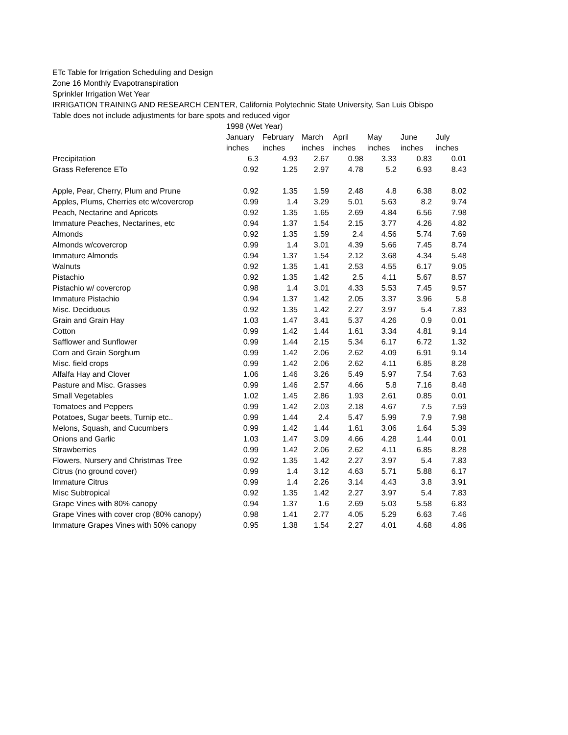ETc Table for Irrigation Scheduling and Design
Zone 16 Monthly Evapotranspiration
Sprinkler Irrigation Wet Year
IRRIGATION TRAINING AND RESEARCH CENTER, California Polytechnic State University, San Luis Obispo
Table does not include adjustments for bare spots and reduced vigor
| | 1998 (Wet Year) | | | | | | |
| --- | --- | --- | --- | --- | --- | --- | --- |
| | January | February | March | April | May | June | July |
| | inches | inches | inches | inches | inches | inches | inches |
| Precipitation | 6.3 | 4.93 | 2.67 | 0.98 | 3.33 | 0.83 | 0.01 |
| Grass Reference ETo | 0.92 | 1.25 | 2.97 | 4.78 | 5.2 | 6.93 | 8.43 |
| Apple, Pear, Cherry, Plum and Prune | 0.92 | 1.35 | 1.59 | 2.48 | 4.8 | 6.38 | 8.02 |
| Apples, Plums, Cherries etc w/covercrop | 0.99 | 1.4 | 3.29 | 5.01 | 5.63 | 8.2 | 9.74 |
| Peach, Nectarine and Apricots | 0.92 | 1.35 | 1.65 | 2.69 | 4.84 | 6.56 | 7.98 |
| Immature Peaches, Nectarines, etc | 0.94 | 1.37 | 1.54 | 2.15 | 3.77 | 4.26 | 4.82 |
| Almonds | 0.92 | 1.35 | 1.59 | 2.4 | 4.56 | 5.74 | 7.69 |
| Almonds w/covercrop | 0.99 | 1.4 | 3.01 | 4.39 | 5.66 | 7.45 | 8.74 |
| Immature Almonds | 0.94 | 1.37 | 1.54 | 2.12 | 3.68 | 4.34 | 5.48 |
| Walnuts | 0.92 | 1.35 | 1.41 | 2.53 | 4.55 | 6.17 | 9.05 |
| Pistachio | 0.92 | 1.35 | 1.42 | 2.5 | 4.11 | 5.67 | 8.57 |
| Pistachio w/ covercrop | 0.98 | 1.4 | 3.01 | 4.33 | 5.53 | 7.45 | 9.57 |
| Immature Pistachio | 0.94 | 1.37 | 1.42 | 2.05 | 3.37 | 3.96 | 5.8 |
| Misc. Deciduous | 0.92 | 1.35 | 1.42 | 2.27 | 3.97 | 5.4 | 7.83 |
| Grain and Grain Hay | 1.03 | 1.47 | 3.41 | 5.37 | 4.26 | 0.9 | 0.01 |
| Cotton | 0.99 | 1.42 | 1.44 | 1.61 | 3.34 | 4.81 | 9.14 |
| Safflower and Sunflower | 0.99 | 1.44 | 2.15 | 5.34 | 6.17 | 6.72 | 1.32 |
| Corn and Grain Sorghum | 0.99 | 1.42 | 2.06 | 2.62 | 4.09 | 6.91 | 9.14 |
| Misc. field crops | 0.99 | 1.42 | 2.06 | 2.62 | 4.11 | 6.85 | 8.28 |
| Alfalfa Hay and Clover | 1.06 | 1.46 | 3.26 | 5.49 | 5.97 | 7.54 | 7.63 |
| Pasture and Misc. Grasses | 0.99 | 1.46 | 2.57 | 4.66 | 5.8 | 7.16 | 8.48 |
| Small Vegetables | 1.02 | 1.45 | 2.86 | 1.93 | 2.61 | 0.85 | 0.01 |
| Tomatoes and Peppers | 0.99 | 1.42 | 2.03 | 2.18 | 4.67 | 7.5 | 7.59 |
| Potatoes, Sugar beets, Turnip etc.. | 0.99 | 1.44 | 2.4 | 5.47 | 5.99 | 7.9 | 7.98 |
| Melons, Squash, and Cucumbers | 0.99 | 1.42 | 1.44 | 1.61 | 3.06 | 1.64 | 5.39 |
| Onions and Garlic | 1.03 | 1.47 | 3.09 | 4.66 | 4.28 | 1.44 | 0.01 |
| Strawberries | 0.99 | 1.42 | 2.06 | 2.62 | 4.11 | 6.85 | 8.28 |
| Flowers, Nursery and Christmas Tree | 0.92 | 1.35 | 1.42 | 2.27 | 3.97 | 5.4 | 7.83 |
| Citrus (no ground cover) | 0.99 | 1.4 | 3.12 | 4.63 | 5.71 | 5.88 | 6.17 |
| Immature Citrus | 0.99 | 1.4 | 2.26 | 3.14 | 4.43 | 3.8 | 3.91 |
| Misc Subtropical | 0.92 | 1.35 | 1.42 | 2.27 | 3.97 | 5.4 | 7.83 |
| Grape Vines with 80% canopy | 0.94 | 1.37 | 1.6 | 2.69 | 5.03 | 5.58 | 6.83 |
| Grape Vines with cover crop (80% canopy) | 0.98 | 1.41 | 2.77 | 4.05 | 5.29 | 6.63 | 7.46 |
| Immature Grapes Vines with 50% canopy | 0.95 | 1.38 | 1.54 | 2.27 | 4.01 | 4.68 | 4.86 |